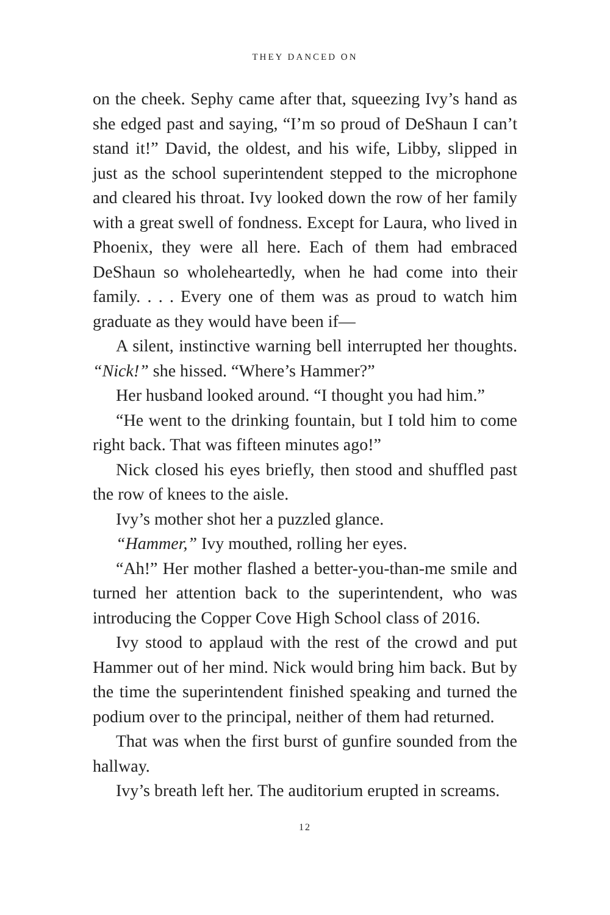THEY DANCED ON
on the cheek. Sephy came after that, squeezing Ivy’s hand as she edged past and saying, “I’m so proud of DeShaun I can’t stand it!” David, the oldest, and his wife, Libby, slipped in just as the school superintendent stepped to the microphone and cleared his throat. Ivy looked down the row of her family with a great swell of fondness. Except for Laura, who lived in Phoenix, they were all here. Each of them had embraced DeShaun so wholeheartedly, when he had come into their family. . . . Every one of them was as proud to watch him graduate as they would have been if—
A silent, instinctive warning bell interrupted her thoughts. “Nick!” she hissed. “Where’s Hammer?”
Her husband looked around. “I thought you had him.”
“He went to the drinking fountain, but I told him to come right back. That was fifteen minutes ago!”
Nick closed his eyes briefly, then stood and shuffled past the row of knees to the aisle.
Ivy’s mother shot her a puzzled glance.
“Hammer,” Ivy mouthed, rolling her eyes.
“Ah!” Her mother flashed a better-you-than-me smile and turned her attention back to the superintendent, who was introducing the Copper Cove High School class of 2016.
Ivy stood to applaud with the rest of the crowd and put Hammer out of her mind. Nick would bring him back. But by the time the superintendent finished speaking and turned the podium over to the principal, neither of them had returned.
That was when the first burst of gunfire sounded from the hallway.
Ivy’s breath left her. The auditorium erupted in screams.
12